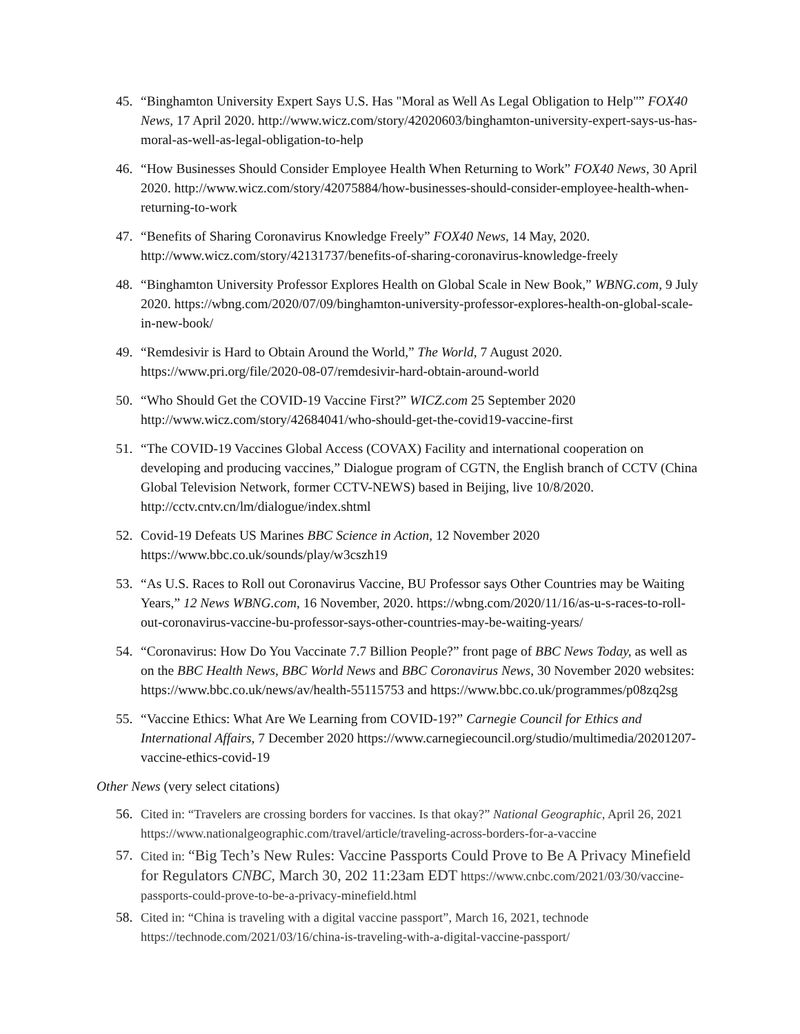45. “Binghamton University Expert Says U.S. Has "Moral as Well As Legal Obligation to Help"” FOX40 News, 17 April 2020. http://www.wicz.com/story/42020603/binghamton-university-expert-says-us-has-moral-as-well-as-legal-obligation-to-help
46. “How Businesses Should Consider Employee Health When Returning to Work” FOX40 News, 30 April 2020. http://www.wicz.com/story/42075884/how-businesses-should-consider-employee-health-when-returning-to-work
47. “Benefits of Sharing Coronavirus Knowledge Freely” FOX40 News, 14 May, 2020. http://www.wicz.com/story/42131737/benefits-of-sharing-coronavirus-knowledge-freely
48. “Binghamton University Professor Explores Health on Global Scale in New Book,” WBNG.com, 9 July 2020. https://wbng.com/2020/07/09/binghamton-university-professor-explores-health-on-global-scale-in-new-book/
49. “Remdesivir is Hard to Obtain Around the World,” The World, 7 August 2020. https://www.pri.org/file/2020-08-07/remdesivir-hard-obtain-around-world
50. “Who Should Get the COVID-19 Vaccine First?” WICZ.com 25 September 2020 http://www.wicz.com/story/42684041/who-should-get-the-covid19-vaccine-first
51. “The COVID-19 Vaccines Global Access (COVAX) Facility and international cooperation on developing and producing vaccines,” Dialogue program of CGTN, the English branch of CCTV (China Global Television Network, former CCTV-NEWS) based in Beijing, live 10/8/2020. http://cctv.cntv.cn/lm/dialogue/index.shtml
52. Covid-19 Defeats US Marines BBC Science in Action, 12 November 2020 https://www.bbc.co.uk/sounds/play/w3cszh19
53. “As U.S. Races to Roll out Coronavirus Vaccine, BU Professor says Other Countries may be Waiting Years,” 12 News WBNG.com, 16 November, 2020. https://wbng.com/2020/11/16/as-u-s-races-to-roll-out-coronavirus-vaccine-bu-professor-says-other-countries-may-be-waiting-years/
54. “Coronavirus: How Do You Vaccinate 7.7 Billion People?” front page of BBC News Today, as well as on the BBC Health News, BBC World News and BBC Coronavirus News, 30 November 2020 websites: https://www.bbc.co.uk/news/av/health-55115753 and https://www.bbc.co.uk/programmes/p08zq2sg
55. “Vaccine Ethics: What Are We Learning from COVID-19?” Carnegie Council for Ethics and International Affairs, 7 December 2020 https://www.carnegiecouncil.org/studio/multimedia/20201207-vaccine-ethics-covid-19
Other News (very select citations)
56. Cited in: “Travelers are crossing borders for vaccines. Is that okay?” National Geographic, April 26, 2021 https://www.nationalgeographic.com/travel/article/traveling-across-borders-for-a-vaccine
57. Cited in: “Big Tech’s New Rules: Vaccine Passports Could Prove to Be A Privacy Minefield for Regulators CNBC, March 30, 202 11:23am EDT https://www.cnbc.com/2021/03/30/vaccine-passports-could-prove-to-be-a-privacy-minefield.html
58. Cited in: “China is traveling with a digital vaccine passport”, March 16, 2021, technode https://technode.com/2021/03/16/china-is-traveling-with-a-digital-vaccine-passport/